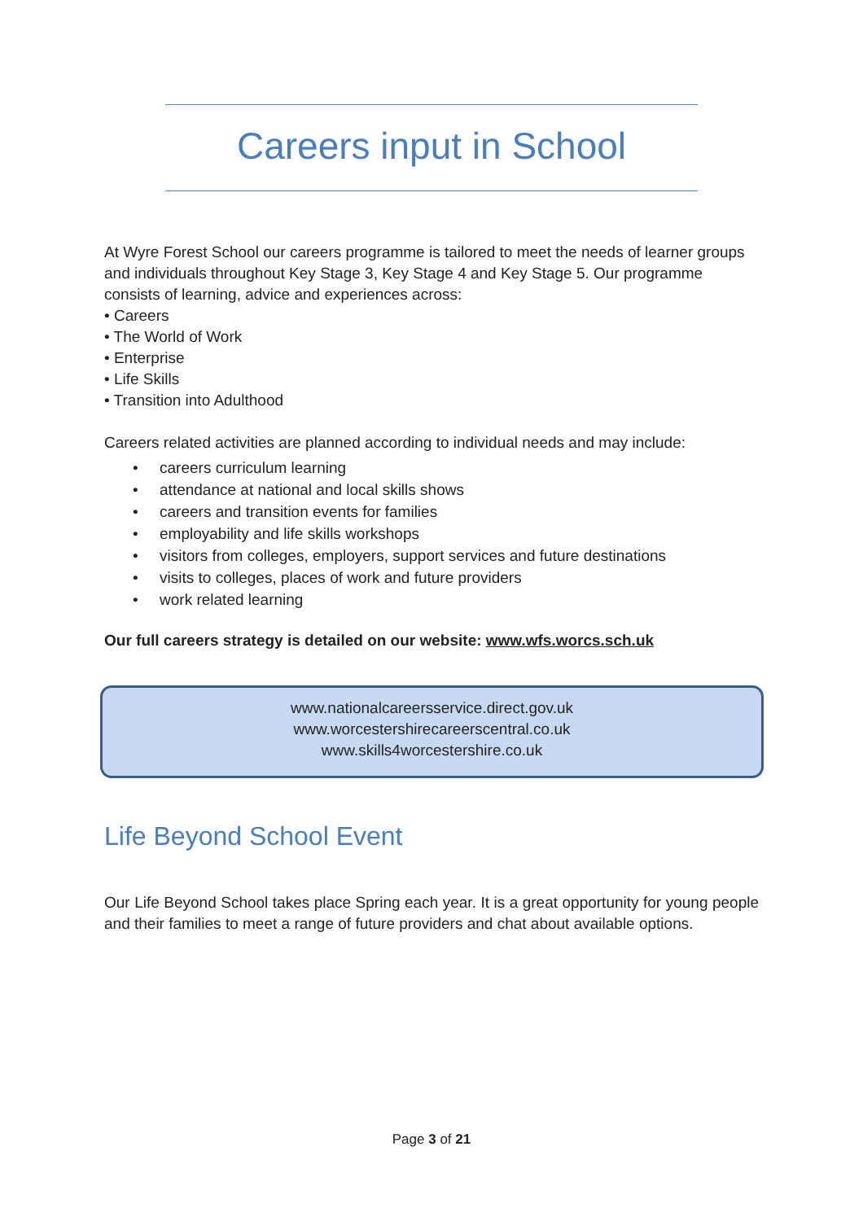Careers input in School
At Wyre Forest School our careers programme is tailored to meet the needs of learner groups and individuals throughout Key Stage 3, Key Stage 4 and Key Stage 5. Our programme consists of learning, advice and experiences across:
• Careers
• The World of Work
• Enterprise
• Life Skills
• Transition into Adulthood
Careers related activities are planned according to individual needs and may include:
• careers curriculum learning
• attendance at national and local skills shows
• careers and transition events for families
• employability and life skills workshops
• visitors from colleges, employers, support services and future destinations
• visits to colleges, places of work and future providers
• work related learning
Our full careers strategy is detailed on our website: www.wfs.worcs.sch.uk
www.nationalcareersservice.direct.gov.uk
www.worcestershirecareerscentral.co.uk
www.skills4worcestershire.co.uk
Life Beyond School Event
Our Life Beyond School takes place Spring each year. It is a great opportunity for young people and their families to meet a range of future providers and chat about available options.
Page 3 of 21